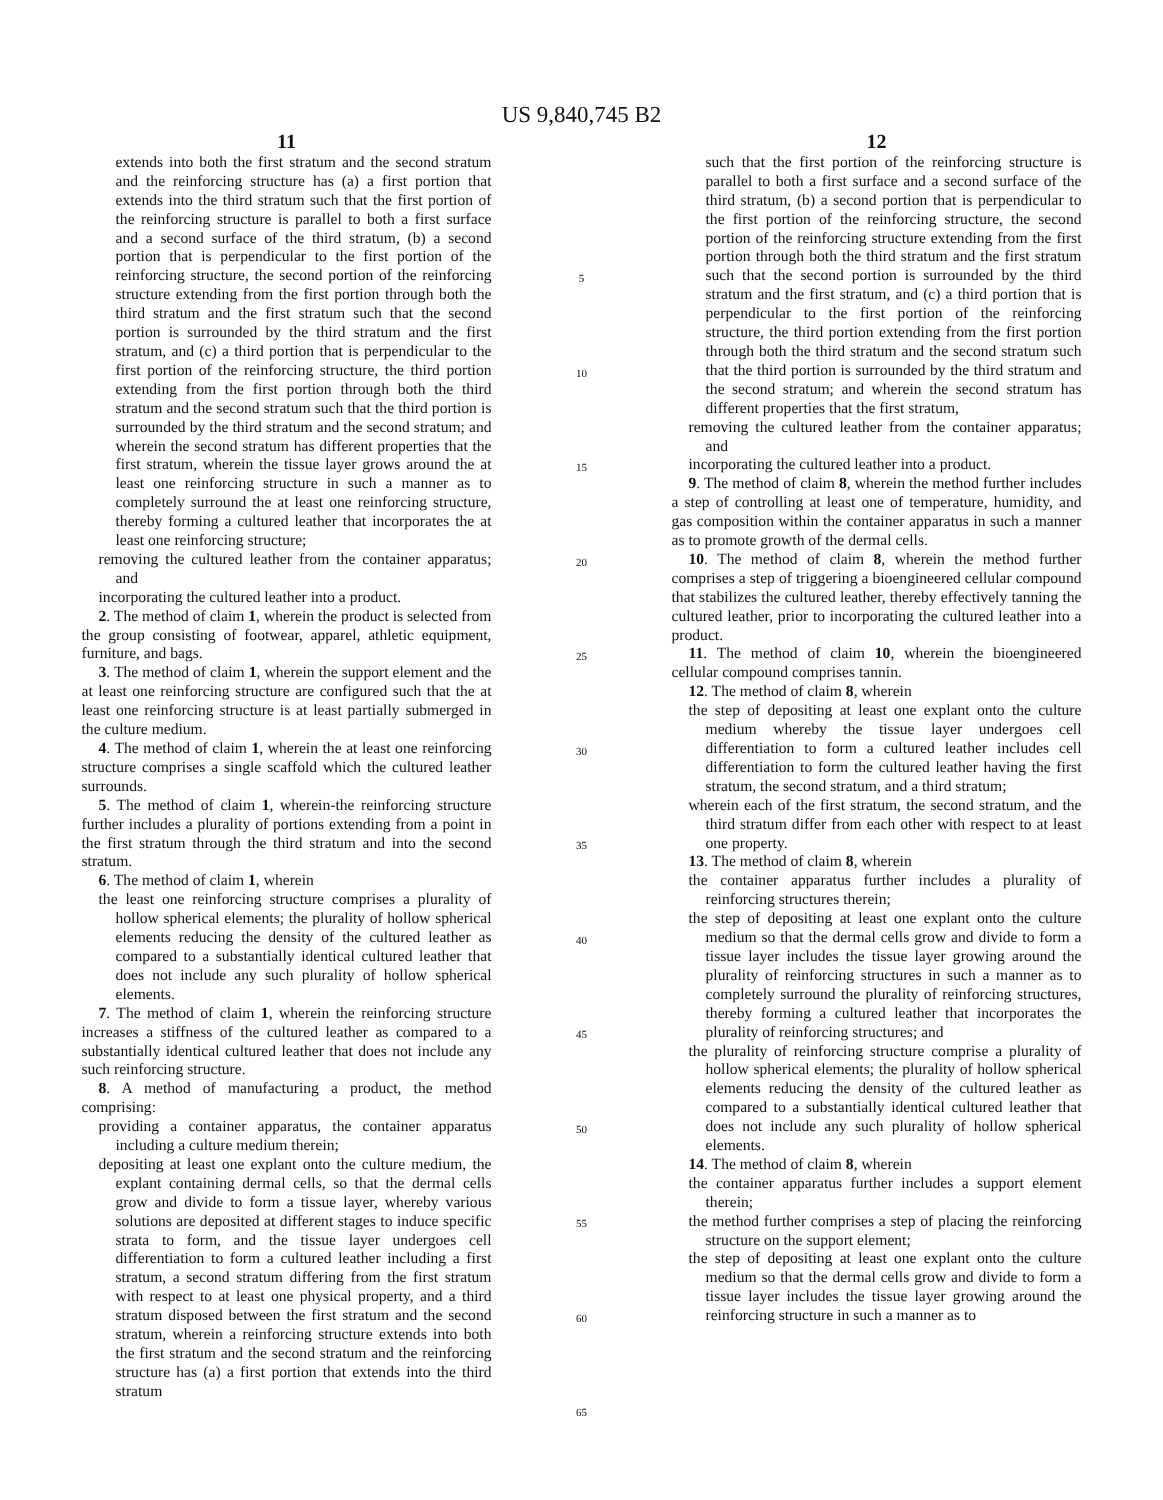US 9,840,745 B2
11
extends into both the first stratum and the second stratum and the reinforcing structure has (a) a first portion that extends into the third stratum such that the first portion of the reinforcing structure is parallel to both a first surface and a second surface of the third stratum, (b) a second portion that is perpendicular to the first portion of the reinforcing structure, the second portion of the reinforcing structure extending from the first portion through both the third stratum and the first stratum such that the second portion is surrounded by the third stratum and the first stratum, and (c) a third portion that is perpendicular to the first portion of the reinforcing structure, the third portion extending from the first portion through both the third stratum and the second stratum such that the third portion is surrounded by the third stratum and the second stratum; and wherein the second stratum has different properties that the first stratum, wherein the tissue layer grows around the at least one reinforcing structure in such a manner as to completely surround the at least one reinforcing structure, thereby forming a cultured leather that incorporates the at least one reinforcing structure;
removing the cultured leather from the container apparatus; and
incorporating the cultured leather into a product.
2. The method of claim 1, wherein the product is selected from the group consisting of footwear, apparel, athletic equipment, furniture, and bags.
3. The method of claim 1, wherein the support element and the at least one reinforcing structure are configured such that the at least one reinforcing structure is at least partially submerged in the culture medium.
4. The method of claim 1, wherein the at least one reinforcing structure comprises a single scaffold which the cultured leather surrounds.
5. The method of claim 1, wherein-the reinforcing structure further includes a plurality of portions extending from a point in the first stratum through the third stratum and into the second stratum.
6. The method of claim 1, wherein
the least one reinforcing structure comprises a plurality of hollow spherical elements; the plurality of hollow spherical elements reducing the density of the cultured leather as compared to a substantially identical cultured leather that does not include any such plurality of hollow spherical elements.
7. The method of claim 1, wherein the reinforcing structure increases a stiffness of the cultured leather as compared to a substantially identical cultured leather that does not include any such reinforcing structure.
8. A method of manufacturing a product, the method comprising:
providing a container apparatus, the container apparatus including a culture medium therein;
depositing at least one explant onto the culture medium, the explant containing dermal cells, so that the dermal cells grow and divide to form a tissue layer, whereby various solutions are deposited at different stages to induce specific strata to form, and the tissue layer undergoes cell differentiation to form a cultured leather including a first stratum, a second stratum differing from the first stratum with respect to at least one physical property, and a third stratum disposed between the first stratum and the second stratum, wherein a reinforcing structure extends into both the first stratum and the second stratum and the reinforcing structure has (a) a first portion that extends into the third stratum
5
10
15
20
25
30
35
40
45
50
55
60
65
12
such that the first portion of the reinforcing structure is parallel to both a first surface and a second surface of the third stratum, (b) a second portion that is perpendicular to the first portion of the reinforcing structure, the second portion of the reinforcing structure extending from the first portion through both the third stratum and the first stratum such that the second portion is surrounded by the third stratum and the first stratum, and (c) a third portion that is perpendicular to the first portion of the reinforcing structure, the third portion extending from the first portion through both the third stratum and the second stratum such that the third portion is surrounded by the third stratum and the second stratum; and wherein the second stratum has different properties that the first stratum,
removing the cultured leather from the container apparatus; and
incorporating the cultured leather into a product.
9. The method of claim 8, wherein the method further includes a step of controlling at least one of temperature, humidity, and gas composition within the container apparatus in such a manner as to promote growth of the dermal cells.
10. The method of claim 8, wherein the method further comprises a step of triggering a bioengineered cellular compound that stabilizes the cultured leather, thereby effectively tanning the cultured leather, prior to incorporating the cultured leather into a product.
11. The method of claim 10, wherein the bioengineered cellular compound comprises tannin.
12. The method of claim 8, wherein
the step of depositing at least one explant onto the culture medium whereby the tissue layer undergoes cell differentiation to form a cultured leather includes cell differentiation to form the cultured leather having the first stratum, the second stratum, and a third stratum;
wherein each of the first stratum, the second stratum, and the third stratum differ from each other with respect to at least one property.
13. The method of claim 8, wherein
the container apparatus further includes a plurality of reinforcing structures therein;
the step of depositing at least one explant onto the culture medium so that the dermal cells grow and divide to form a tissue layer includes the tissue layer growing around the plurality of reinforcing structures in such a manner as to completely surround the plurality of reinforcing structures, thereby forming a cultured leather that incorporates the plurality of reinforcing structures; and
the plurality of reinforcing structure comprise a plurality of hollow spherical elements; the plurality of hollow spherical elements reducing the density of the cultured leather as compared to a substantially identical cultured leather that does not include any such plurality of hollow spherical elements.
14. The method of claim 8, wherein
the container apparatus further includes a support element therein;
the method further comprises a step of placing the reinforcing structure on the support element;
the step of depositing at least one explant onto the culture medium so that the dermal cells grow and divide to form a tissue layer includes the tissue layer growing around the reinforcing structure in such a manner as to